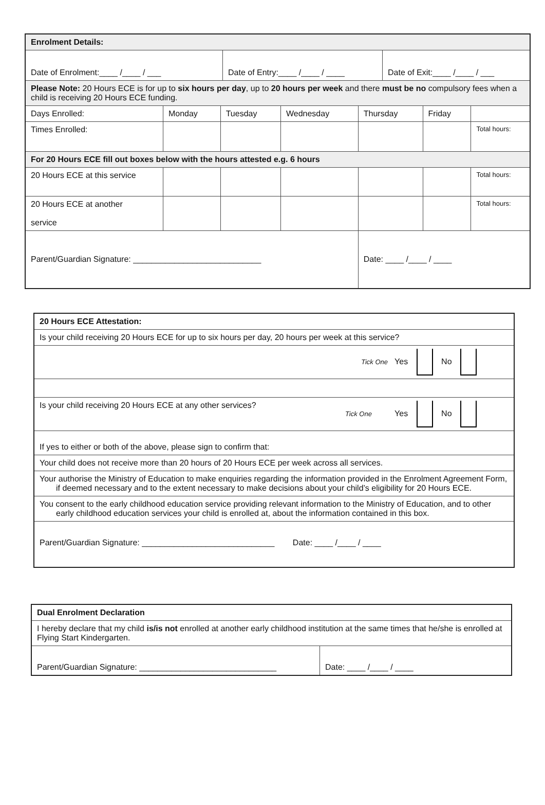| Enrolment Details: | | | | | | |
| / Date of Enrolment:____ /____ / ___ / Date of Entry:____ /____ / ____ / Date of Exit:____ /____ / ___ / | | | | | | |
| Please Note: 20 Hours ECE is for up to six hours per day , up to 20 hours per week and there must be no compulsory fees when a child is receiving 20 Hours ECE funding. | | | | | | |
| Days Enrolled: | Monday | Tuesday | Wednesday | Thursday | Friday | |
| Times Enrolled: | | | | | | Total hours: |
| For 20 Hours ECE fill out boxes below with the hours attested e.g. 6 hours | | | | | | |
| 20 Hours ECE at this service | | | | | | Total hours: |
| 20 Hours ECE at another service | | | | | | Total hours: |
| Parent/Guardian Signature: ____________________________ | | | | Date: ____ /____ / ____ | | |
| 20 Hours ECE Attestation: |
| Is your child receiving 20 Hours ECE for up to six hours per day, 20 hours per week at this service? |
| Tick One Yes No |
| Is your child receiving 20 Hours ECE at any other services? Tick One Yes No |
| If yes to either or both of the above, please sign to confirm that: |
| Your child does not receive more than 20 hours of 20 Hours ECE per week across all services. |
| Your authorise the Ministry of Education to make enquiries regarding the information provided in the Enrolment Agreement Form, if deemed necessary and to the extent necessary to make decisions about your child’s eligibility for 20 Hours ECE. |
| You consent to the early childhood education service providing relevant information to the Ministry of Education, and to other early childhood education services your child is enrolled at, about the information contained in this box. |
| Parent/Guardian Signature: _____________________________ Date: ____ /____ / ____ |
| Dual Enrolment Declaration | |
| I hereby declare that my child is/is not enrolled at another early childhood institution at the same times that he/she is enrolled at Flying Start Kindergarten. | |
| Parent/Guardian Signature: ______________________________ | Date: ____ /____ / ____ |